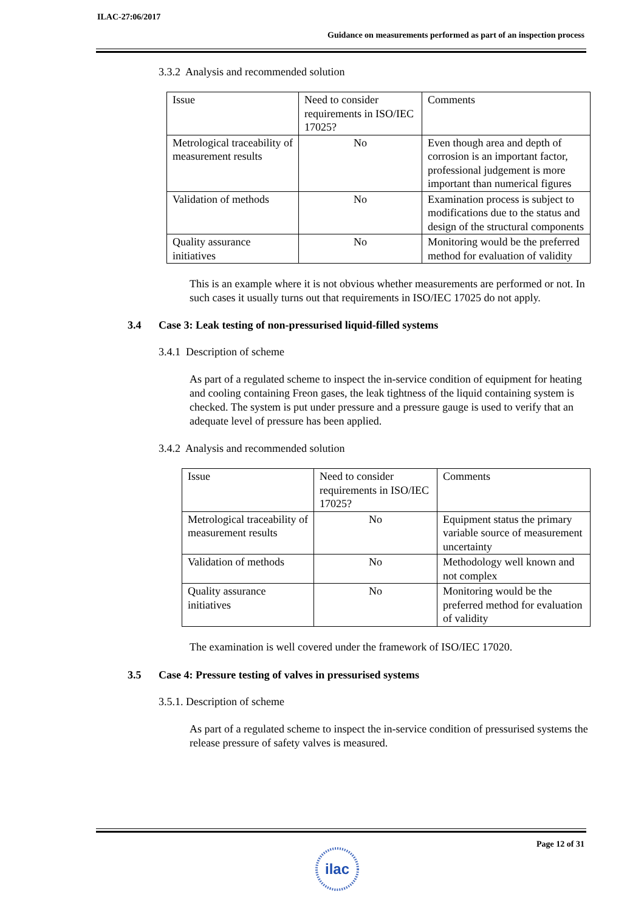ILAC-27:06/2017
Guidance on measurements performed as part of an inspection process
3.3.2 Analysis and recommended solution
| Issue | Need to consider requirements in ISO/IEC 17025? | Comments |
| Metrological traceability of measurement results | No | Even though area and depth of corrosion is an important factor, professional judgement is more important than numerical figures |
| Validation of methods | No | Examination process is subject to modifications due to the status and design of the structural components |
| Quality assurance initiatives | No | Monitoring would be the preferred method for evaluation of validity |
This is an example where it is not obvious whether measurements are performed or not. In such cases it usually turns out that requirements in ISO/IEC 17025 do not apply.
3.4 Case 3: Leak testing of non-pressurised liquid-filled systems
3.4.1 Description of scheme
As part of a regulated scheme to inspect the in-service condition of equipment for heating and cooling containing Freon gases, the leak tightness of the liquid containing system is checked. The system is put under pressure and a pressure gauge is used to verify that an adequate level of pressure has been applied.
3.4.2 Analysis and recommended solution
| Issue | Need to consider requirements in ISO/IEC 17025? | Comments |
| Metrological traceability of measurement results | No | Equipment status the primary variable source of measurement uncertainty |
| Validation of methods | No | Methodology well known and not complex |
| Quality assurance initiatives | No | Monitoring would be the preferred method for evaluation of validity |
The examination is well covered under the framework of ISO/IEC 17020.
3.5 Case 4: Pressure testing of valves in pressurised systems
3.5.1. Description of scheme
As part of a regulated scheme to inspect the in-service condition of pressurised systems the release pressure of safety valves is measured.
Page 12 of 31
ilac